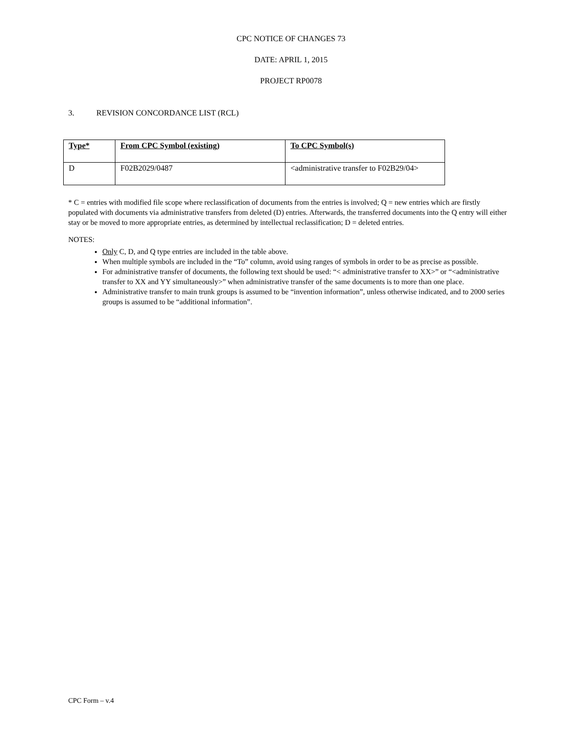CPC NOTICE OF CHANGES 73
DATE: APRIL 1, 2015
PROJECT RP0078
3. REVISION CONCORDANCE LIST (RCL)
| Type* | From CPC Symbol (existing) | To CPC Symbol(s) |
| --- | --- | --- |
| D | F02B2029/0487 | <administrative transfer to F02B29/04> |
* C = entries with modified file scope where reclassification of documents from the entries is involved; Q = new entries which are firstly populated with documents via administrative transfers from deleted (D) entries. Afterwards, the transferred documents into the Q entry will either stay or be moved to more appropriate entries, as determined by intellectual reclassification; D = deleted entries.
NOTES:
Only C, D, and Q type entries are included in the table above.
When multiple symbols are included in the “To” column, avoid using ranges of symbols in order to be as precise as possible.
For administrative transfer of documents, the following text should be used: “< administrative transfer to XX>” or “<administrative transfer to XX and YY simultaneously>” when administrative transfer of the same documents is to more than one place.
Administrative transfer to main trunk groups is assumed to be “invention information”, unless otherwise indicated, and to 2000 series groups is assumed to be “additional information”.
CPC Form – v.4